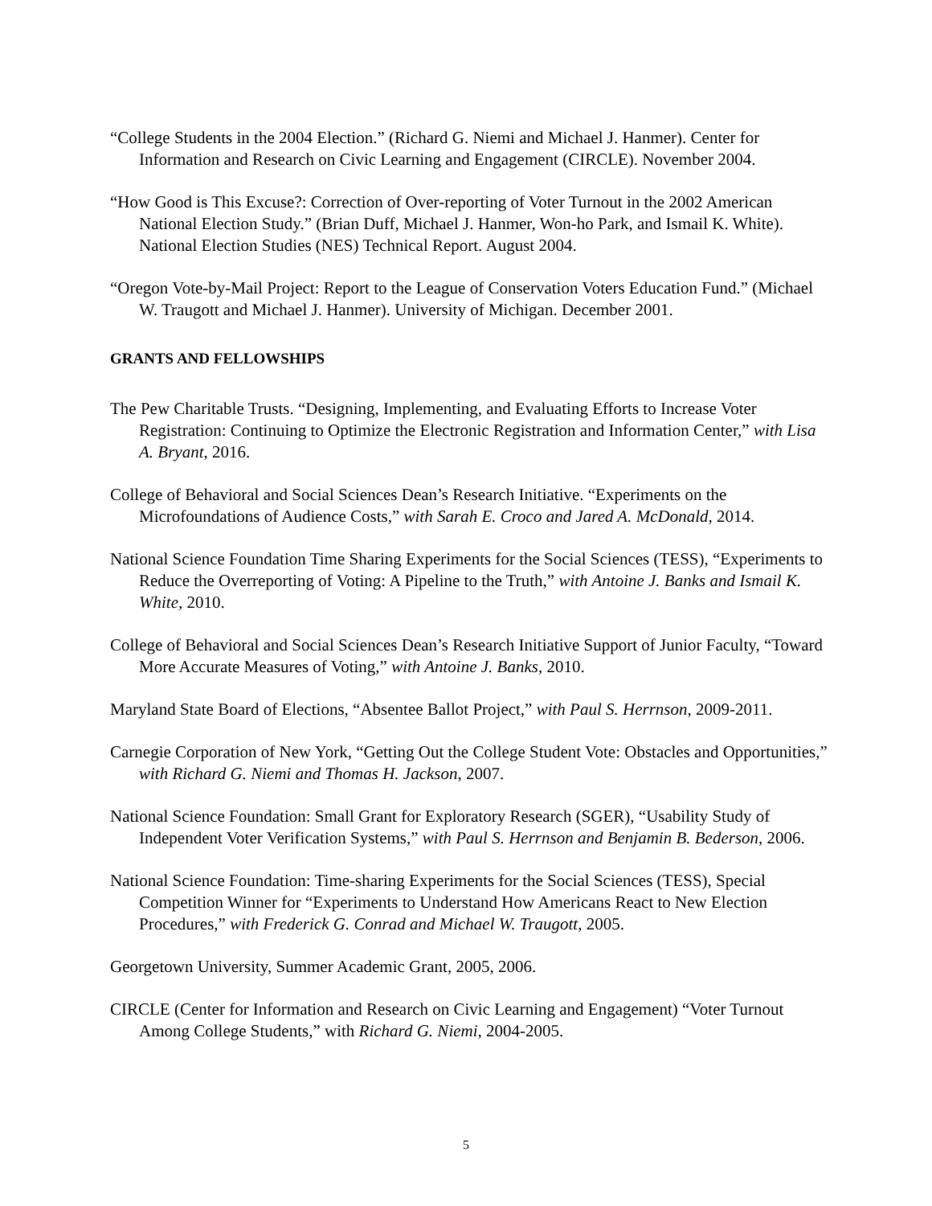“College Students in the 2004 Election.” (Richard G. Niemi and Michael J. Hanmer). Center for Information and Research on Civic Learning and Engagement (CIRCLE). November 2004.
“How Good is This Excuse?: Correction of Over-reporting of Voter Turnout in the 2002 American National Election Study.” (Brian Duff, Michael J. Hanmer, Won-ho Park, and Ismail K. White). National Election Studies (NES) Technical Report. August 2004.
“Oregon Vote-by-Mail Project: Report to the League of Conservation Voters Education Fund.” (Michael W. Traugott and Michael J. Hanmer). University of Michigan. December 2001.
GRANTS AND FELLOWSHIPS
The Pew Charitable Trusts. “Designing, Implementing, and Evaluating Efforts to Increase Voter Registration: Continuing to Optimize the Electronic Registration and Information Center,” with Lisa A. Bryant, 2016.
College of Behavioral and Social Sciences Dean’s Research Initiative. “Experiments on the Microfoundations of Audience Costs,” with Sarah E. Croco and Jared A. McDonald, 2014.
National Science Foundation Time Sharing Experiments for the Social Sciences (TESS), “Experiments to Reduce the Overreporting of Voting: A Pipeline to the Truth,” with Antoine J. Banks and Ismail K. White, 2010.
College of Behavioral and Social Sciences Dean’s Research Initiative Support of Junior Faculty, “Toward More Accurate Measures of Voting,” with Antoine J. Banks, 2010.
Maryland State Board of Elections, “Absentee Ballot Project,” with Paul S. Herrnson, 2009-2011.
Carnegie Corporation of New York, “Getting Out the College Student Vote: Obstacles and Opportunities,” with Richard G. Niemi and Thomas H. Jackson, 2007.
National Science Foundation: Small Grant for Exploratory Research (SGER), “Usability Study of Independent Voter Verification Systems,” with Paul S. Herrnson and Benjamin B. Bederson, 2006.
National Science Foundation: Time-sharing Experiments for the Social Sciences (TESS), Special Competition Winner for “Experiments to Understand How Americans React to New Election Procedures,” with Frederick G. Conrad and Michael W. Traugott, 2005.
Georgetown University, Summer Academic Grant, 2005, 2006.
CIRCLE (Center for Information and Research on Civic Learning and Engagement) “Voter Turnout Among College Students,” with Richard G. Niemi, 2004-2005.
5